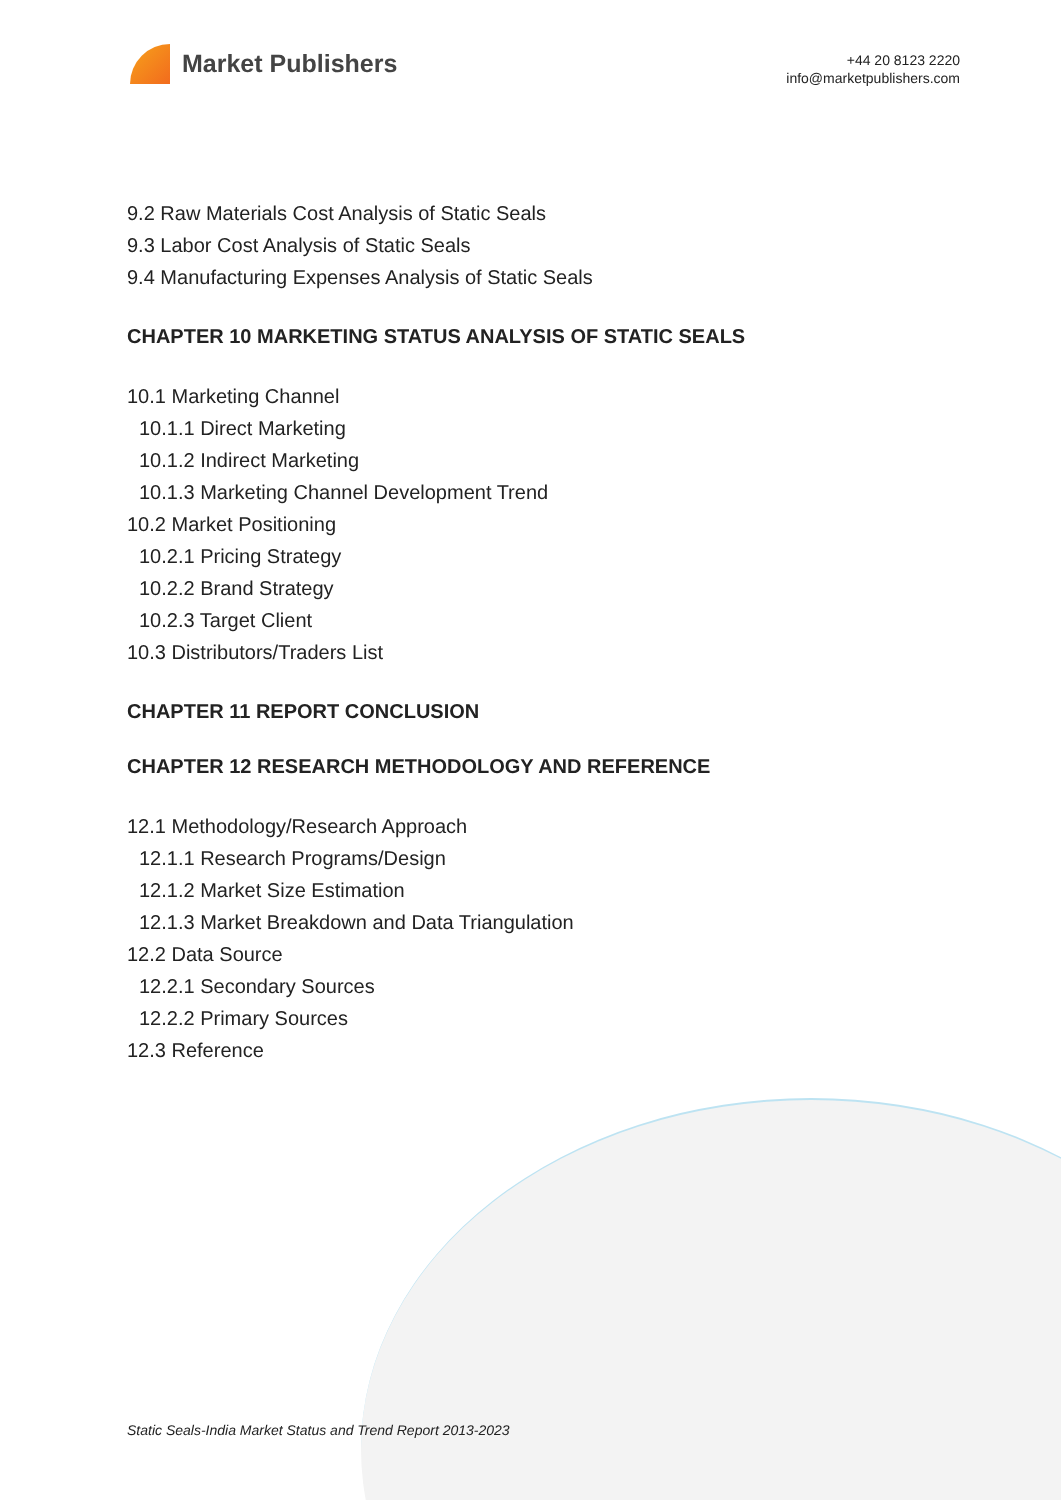Market Publishers
+44 20 8123 2220
info@marketpublishers.com
9.2 Raw Materials Cost Analysis of Static Seals
9.3 Labor Cost Analysis of Static Seals
9.4 Manufacturing Expenses Analysis of Static Seals
CHAPTER 10 MARKETING STATUS ANALYSIS OF STATIC SEALS
10.1 Marketing Channel
10.1.1 Direct Marketing
10.1.2 Indirect Marketing
10.1.3 Marketing Channel Development Trend
10.2 Market Positioning
10.2.1 Pricing Strategy
10.2.2 Brand Strategy
10.2.3 Target Client
10.3 Distributors/Traders List
CHAPTER 11 REPORT CONCLUSION
CHAPTER 12 RESEARCH METHODOLOGY AND REFERENCE
12.1 Methodology/Research Approach
12.1.1 Research Programs/Design
12.1.2 Market Size Estimation
12.1.3 Market Breakdown and Data Triangulation
12.2 Data Source
12.2.1 Secondary Sources
12.2.2 Primary Sources
12.3 Reference
Static Seals-India Market Status and Trend Report 2013-2023